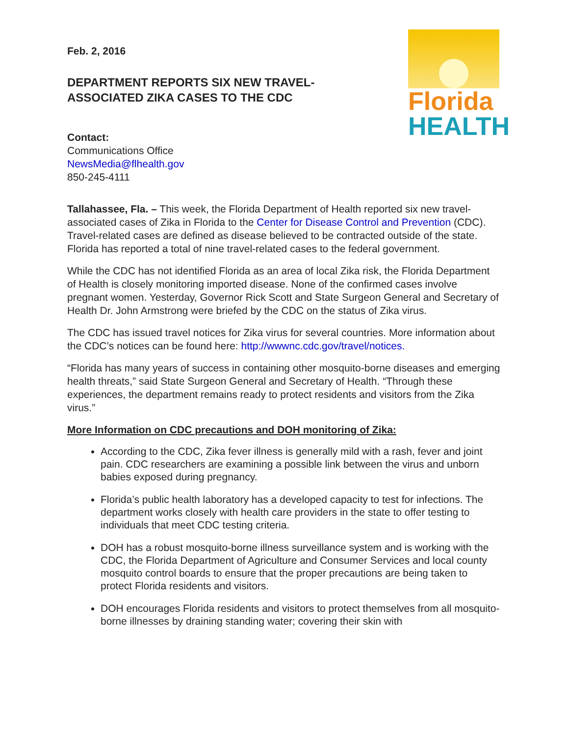Florida
HEALTH
Feb. 2, 2016
DEPARTMENT REPORTS SIX NEW TRAVEL-ASSOCIATED ZIKA CASES TO THE CDC
Contact:
Communications Office
NewsMedia@flhealth.gov
850-245-4111
Tallahassee, Fla. – This week, the Florida Department of Health reported six new travel-associated cases of Zika in Florida to the Center for Disease Control and Prevention (CDC). Travel-related cases are defined as disease believed to be contracted outside of the state. Florida has reported a total of nine travel-related cases to the federal government.
While the CDC has not identified Florida as an area of local Zika risk, the Florida Department of Health is closely monitoring imported disease. None of the confirmed cases involve pregnant women. Yesterday, Governor Rick Scott and State Surgeon General and Secretary of Health Dr. John Armstrong were briefed by the CDC on the status of Zika virus.
The CDC has issued travel notices for Zika virus for several countries. More information about the CDC’s notices can be found here: http://wwwnc.cdc.gov/travel/notices.
“Florida has many years of success in containing other mosquito-borne diseases and emerging health threats,” said State Surgeon General and Secretary of Health. “Through these experiences, the department remains ready to protect residents and visitors from the Zika virus.”
More Information on CDC precautions and DOH monitoring of Zika:
According to the CDC, Zika fever illness is generally mild with a rash, fever and joint pain. CDC researchers are examining a possible link between the virus and unborn babies exposed during pregnancy.
Florida’s public health laboratory has a developed capacity to test for infections. The department works closely with health care providers in the state to offer testing to individuals that meet CDC testing criteria.
DOH has a robust mosquito-borne illness surveillance system and is working with the CDC, the Florida Department of Agriculture and Consumer Services and local county mosquito control boards to ensure that the proper precautions are being taken to protect Florida residents and visitors.
DOH encourages Florida residents and visitors to protect themselves from all mosquito-borne illnesses by draining standing water; covering their skin with